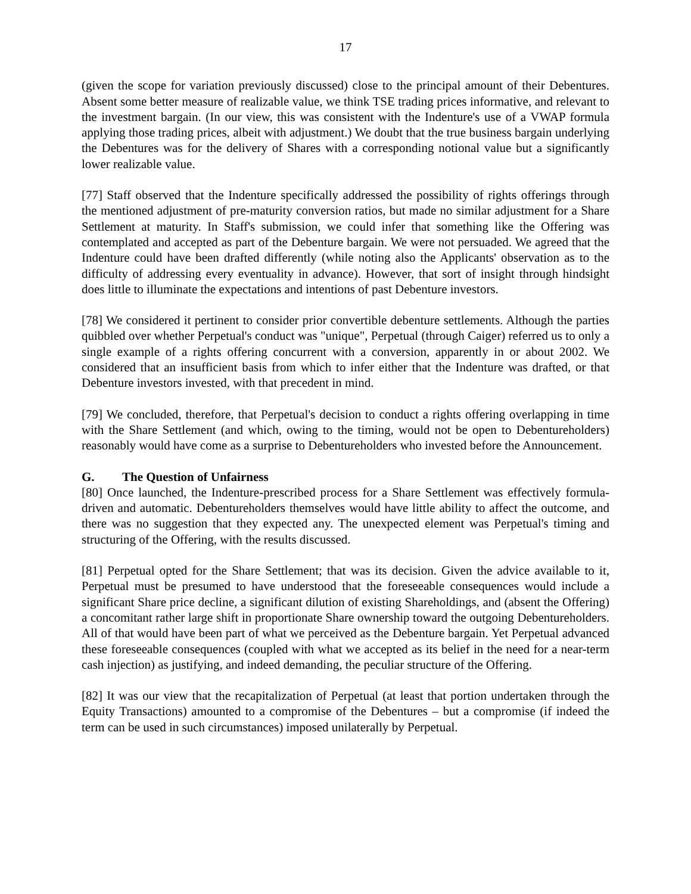17
(given the scope for variation previously discussed) close to the principal amount of their Debentures. Absent some better measure of realizable value, we think TSE trading prices informative, and relevant to the investment bargain. (In our view, this was consistent with the Indenture's use of a VWAP formula applying those trading prices, albeit with adjustment.) We doubt that the true business bargain underlying the Debentures was for the delivery of Shares with a corresponding notional value but a significantly lower realizable value.
[77] Staff observed that the Indenture specifically addressed the possibility of rights offerings through the mentioned adjustment of pre-maturity conversion ratios, but made no similar adjustment for a Share Settlement at maturity. In Staff's submission, we could infer that something like the Offering was contemplated and accepted as part of the Debenture bargain. We were not persuaded. We agreed that the Indenture could have been drafted differently (while noting also the Applicants' observation as to the difficulty of addressing every eventuality in advance). However, that sort of insight through hindsight does little to illuminate the expectations and intentions of past Debenture investors.
[78] We considered it pertinent to consider prior convertible debenture settlements. Although the parties quibbled over whether Perpetual's conduct was "unique", Perpetual (through Caiger) referred us to only a single example of a rights offering concurrent with a conversion, apparently in or about 2002. We considered that an insufficient basis from which to infer either that the Indenture was drafted, or that Debenture investors invested, with that precedent in mind.
[79] We concluded, therefore, that Perpetual's decision to conduct a rights offering overlapping in time with the Share Settlement (and which, owing to the timing, would not be open to Debentureholders) reasonably would have come as a surprise to Debentureholders who invested before the Announcement.
G. The Question of Unfairness
[80] Once launched, the Indenture-prescribed process for a Share Settlement was effectively formula-driven and automatic. Debentureholders themselves would have little ability to affect the outcome, and there was no suggestion that they expected any. The unexpected element was Perpetual's timing and structuring of the Offering, with the results discussed.
[81] Perpetual opted for the Share Settlement; that was its decision. Given the advice available to it, Perpetual must be presumed to have understood that the foreseeable consequences would include a significant Share price decline, a significant dilution of existing Shareholdings, and (absent the Offering) a concomitant rather large shift in proportionate Share ownership toward the outgoing Debentureholders. All of that would have been part of what we perceived as the Debenture bargain. Yet Perpetual advanced these foreseeable consequences (coupled with what we accepted as its belief in the need for a near-term cash injection) as justifying, and indeed demanding, the peculiar structure of the Offering.
[82] It was our view that the recapitalization of Perpetual (at least that portion undertaken through the Equity Transactions) amounted to a compromise of the Debentures – but a compromise (if indeed the term can be used in such circumstances) imposed unilaterally by Perpetual.